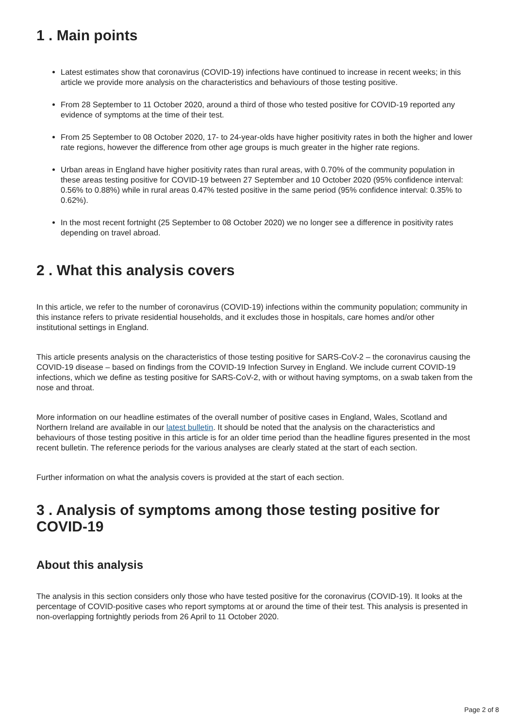1 . Main points
Latest estimates show that coronavirus (COVID-19) infections have continued to increase in recent weeks; in this article we provide more analysis on the characteristics and behaviours of those testing positive.
From 28 September to 11 October 2020, around a third of those who tested positive for COVID-19 reported any evidence of symptoms at the time of their test.
From 25 September to 08 October 2020, 17- to 24-year-olds have higher positivity rates in both the higher and lower rate regions, however the difference from other age groups is much greater in the higher rate regions.
Urban areas in England have higher positivity rates than rural areas, with 0.70% of the community population in these areas testing positive for COVID-19 between 27 September and 10 October 2020 (95% confidence interval: 0.56% to 0.88%) while in rural areas 0.47% tested positive in the same period (95% confidence interval: 0.35% to 0.62%).
In the most recent fortnight (25 September to 08 October 2020) we no longer see a difference in positivity rates depending on travel abroad.
2 . What this analysis covers
In this article, we refer to the number of coronavirus (COVID-19) infections within the community population; community in this instance refers to private residential households, and it excludes those in hospitals, care homes and/or other institutional settings in England.
This article presents analysis on the characteristics of those testing positive for SARS-CoV-2 – the coronavirus causing the COVID-19 disease – based on findings from the COVID-19 Infection Survey in England. We include current COVID-19 infections, which we define as testing positive for SARS-CoV-2, with or without having symptoms, on a swab taken from the nose and throat.
More information on our headline estimates of the overall number of positive cases in England, Wales, Scotland and Northern Ireland are available in our latest bulletin. It should be noted that the analysis on the characteristics and behaviours of those testing positive in this article is for an older time period than the headline figures presented in the most recent bulletin. The reference periods for the various analyses are clearly stated at the start of each section.
Further information on what the analysis covers is provided at the start of each section.
3 . Analysis of symptoms among those testing positive for COVID-19
About this analysis
The analysis in this section considers only those who have tested positive for the coronavirus (COVID-19). It looks at the percentage of COVID-positive cases who report symptoms at or around the time of their test. This analysis is presented in non-overlapping fortnightly periods from 26 April to 11 October 2020.
Page 2 of 8